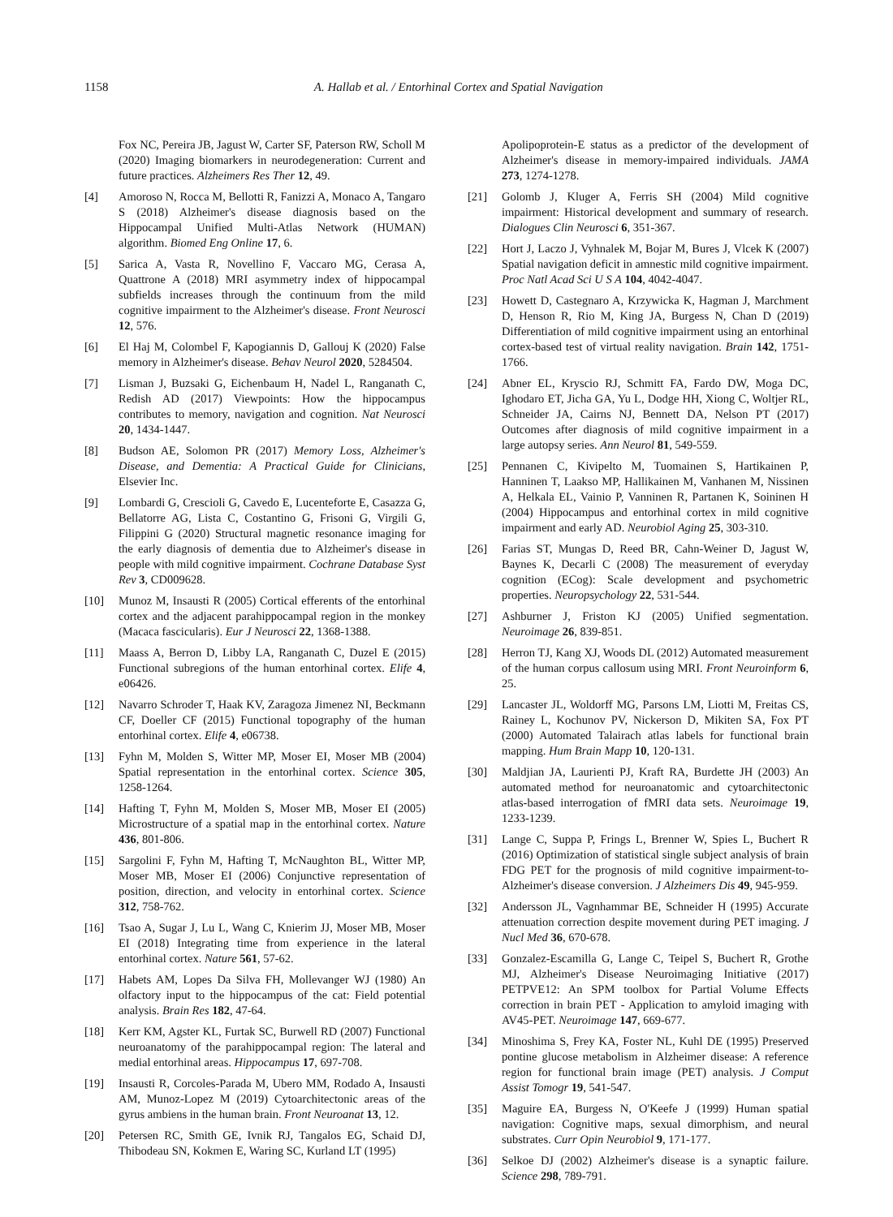1158 A. Hallab et al. / Entorhinal Cortex and Spatial Navigation
Fox NC, Pereira JB, Jagust W, Carter SF, Paterson RW, Scholl M (2020) Imaging biomarkers in neurodegeneration: Current and future practices. Alzheimers Res Ther 12, 49.
[4] Amoroso N, Rocca M, Bellotti R, Fanizzi A, Monaco A, Tangaro S (2018) Alzheimer's disease diagnosis based on the Hippocampal Unified Multi-Atlas Network (HUMAN) algorithm. Biomed Eng Online 17, 6.
[5] Sarica A, Vasta R, Novellino F, Vaccaro MG, Cerasa A, Quattrone A (2018) MRI asymmetry index of hippocampal subfields increases through the continuum from the mild cognitive impairment to the Alzheimer's disease. Front Neurosci 12, 576.
[6] El Haj M, Colombel F, Kapogiannis D, Gallouj K (2020) False memory in Alzheimer's disease. Behav Neurol 2020, 5284504.
[7] Lisman J, Buzsaki G, Eichenbaum H, Nadel L, Ranganath C, Redish AD (2017) Viewpoints: How the hippocampus contributes to memory, navigation and cognition. Nat Neurosci 20, 1434-1447.
[8] Budson AE, Solomon PR (2017) Memory Loss, Alzheimer's Disease, and Dementia: A Practical Guide for Clinicians, Elsevier Inc.
[9] Lombardi G, Crescioli G, Cavedo E, Lucenteforte E, Casazza G, Bellatorre AG, Lista C, Costantino G, Frisoni G, Virgili G, Filippini G (2020) Structural magnetic resonance imaging for the early diagnosis of dementia due to Alzheimer's disease in people with mild cognitive impairment. Cochrane Database Syst Rev 3, CD009628.
[10] Munoz M, Insausti R (2005) Cortical efferents of the entorhinal cortex and the adjacent parahippocampal region in the monkey (Macaca fascicularis). Eur J Neurosci 22, 1368-1388.
[11] Maass A, Berron D, Libby LA, Ranganath C, Duzel E (2015) Functional subregions of the human entorhinal cortex. Elife 4, e06426.
[12] Navarro Schroder T, Haak KV, Zaragoza Jimenez NI, Beckmann CF, Doeller CF (2015) Functional topography of the human entorhinal cortex. Elife 4, e06738.
[13] Fyhn M, Molden S, Witter MP, Moser EI, Moser MB (2004) Spatial representation in the entorhinal cortex. Science 305, 1258-1264.
[14] Hafting T, Fyhn M, Molden S, Moser MB, Moser EI (2005) Microstructure of a spatial map in the entorhinal cortex. Nature 436, 801-806.
[15] Sargolini F, Fyhn M, Hafting T, McNaughton BL, Witter MP, Moser MB, Moser EI (2006) Conjunctive representation of position, direction, and velocity in entorhinal cortex. Science 312, 758-762.
[16] Tsao A, Sugar J, Lu L, Wang C, Knierim JJ, Moser MB, Moser EI (2018) Integrating time from experience in the lateral entorhinal cortex. Nature 561, 57-62.
[17] Habets AM, Lopes Da Silva FH, Mollevanger WJ (1980) An olfactory input to the hippocampus of the cat: Field potential analysis. Brain Res 182, 47-64.
[18] Kerr KM, Agster KL, Furtak SC, Burwell RD (2007) Functional neuroanatomy of the parahippocampal region: The lateral and medial entorhinal areas. Hippocampus 17, 697-708.
[19] Insausti R, Corcoles-Parada M, Ubero MM, Rodado A, Insausti AM, Munoz-Lopez M (2019) Cytoarchitectonic areas of the gyrus ambiens in the human brain. Front Neuroanat 13, 12.
[20] Petersen RC, Smith GE, Ivnik RJ, Tangalos EG, Schaid DJ, Thibodeau SN, Kokmen E, Waring SC, Kurland LT (1995)
Apolipoprotein-E status as a predictor of the development of Alzheimer's disease in memory-impaired individuals. JAMA 273, 1274-1278.
[21] Golomb J, Kluger A, Ferris SH (2004) Mild cognitive impairment: Historical development and summary of research. Dialogues Clin Neurosci 6, 351-367.
[22] Hort J, Laczo J, Vyhnalek M, Bojar M, Bures J, Vlcek K (2007) Spatial navigation deficit in amnestic mild cognitive impairment. Proc Natl Acad Sci U S A 104, 4042-4047.
[23] Howett D, Castegnaro A, Krzywicka K, Hagman J, Marchment D, Henson R, Rio M, King JA, Burgess N, Chan D (2019) Differentiation of mild cognitive impairment using an entorhinal cortex-based test of virtual reality navigation. Brain 142, 1751-1766.
[24] Abner EL, Kryscio RJ, Schmitt FA, Fardo DW, Moga DC, Ighodaro ET, Jicha GA, Yu L, Dodge HH, Xiong C, Woltjer RL, Schneider JA, Cairns NJ, Bennett DA, Nelson PT (2017) Outcomes after diagnosis of mild cognitive impairment in a large autopsy series. Ann Neurol 81, 549-559.
[25] Pennanen C, Kivipelto M, Tuomainen S, Hartikainen P, Hanninen T, Laakso MP, Hallikainen M, Vanhanen M, Nissinen A, Helkala EL, Vainio P, Vanninen R, Partanen K, Soininen H (2004) Hippocampus and entorhinal cortex in mild cognitive impairment and early AD. Neurobiol Aging 25, 303-310.
[26] Farias ST, Mungas D, Reed BR, Cahn-Weiner D, Jagust W, Baynes K, Decarli C (2008) The measurement of everyday cognition (ECog): Scale development and psychometric properties. Neuropsychology 22, 531-544.
[27] Ashburner J, Friston KJ (2005) Unified segmentation. Neuroimage 26, 839-851.
[28] Herron TJ, Kang XJ, Woods DL (2012) Automated measurement of the human corpus callosum using MRI. Front Neuroinform 6, 25.
[29] Lancaster JL, Woldorff MG, Parsons LM, Liotti M, Freitas CS, Rainey L, Kochunov PV, Nickerson D, Mikiten SA, Fox PT (2000) Automated Talairach atlas labels for functional brain mapping. Hum Brain Mapp 10, 120-131.
[30] Maldjian JA, Laurienti PJ, Kraft RA, Burdette JH (2003) An automated method for neuroanatomic and cytoarchitectonic atlas-based interrogation of fMRI data sets. Neuroimage 19, 1233-1239.
[31] Lange C, Suppa P, Frings L, Brenner W, Spies L, Buchert R (2016) Optimization of statistical single subject analysis of brain FDG PET for the prognosis of mild cognitive impairment-to-Alzheimer's disease conversion. J Alzheimers Dis 49, 945-959.
[32] Andersson JL, Vagnhammar BE, Schneider H (1995) Accurate attenuation correction despite movement during PET imaging. J Nucl Med 36, 670-678.
[33] Gonzalez-Escamilla G, Lange C, Teipel S, Buchert R, Grothe MJ, Alzheimer's Disease Neuroimaging Initiative (2017) PETPVE12: An SPM toolbox for Partial Volume Effects correction in brain PET - Application to amyloid imaging with AV45-PET. Neuroimage 147, 669-677.
[34] Minoshima S, Frey KA, Foster NL, Kuhl DE (1995) Preserved pontine glucose metabolism in Alzheimer disease: A reference region for functional brain image (PET) analysis. J Comput Assist Tomogr 19, 541-547.
[35] Maguire EA, Burgess N, O'Keefe J (1999) Human spatial navigation: Cognitive maps, sexual dimorphism, and neural substrates. Curr Opin Neurobiol 9, 171-177.
[36] Selkoe DJ (2002) Alzheimer's disease is a synaptic failure. Science 298, 789-791.